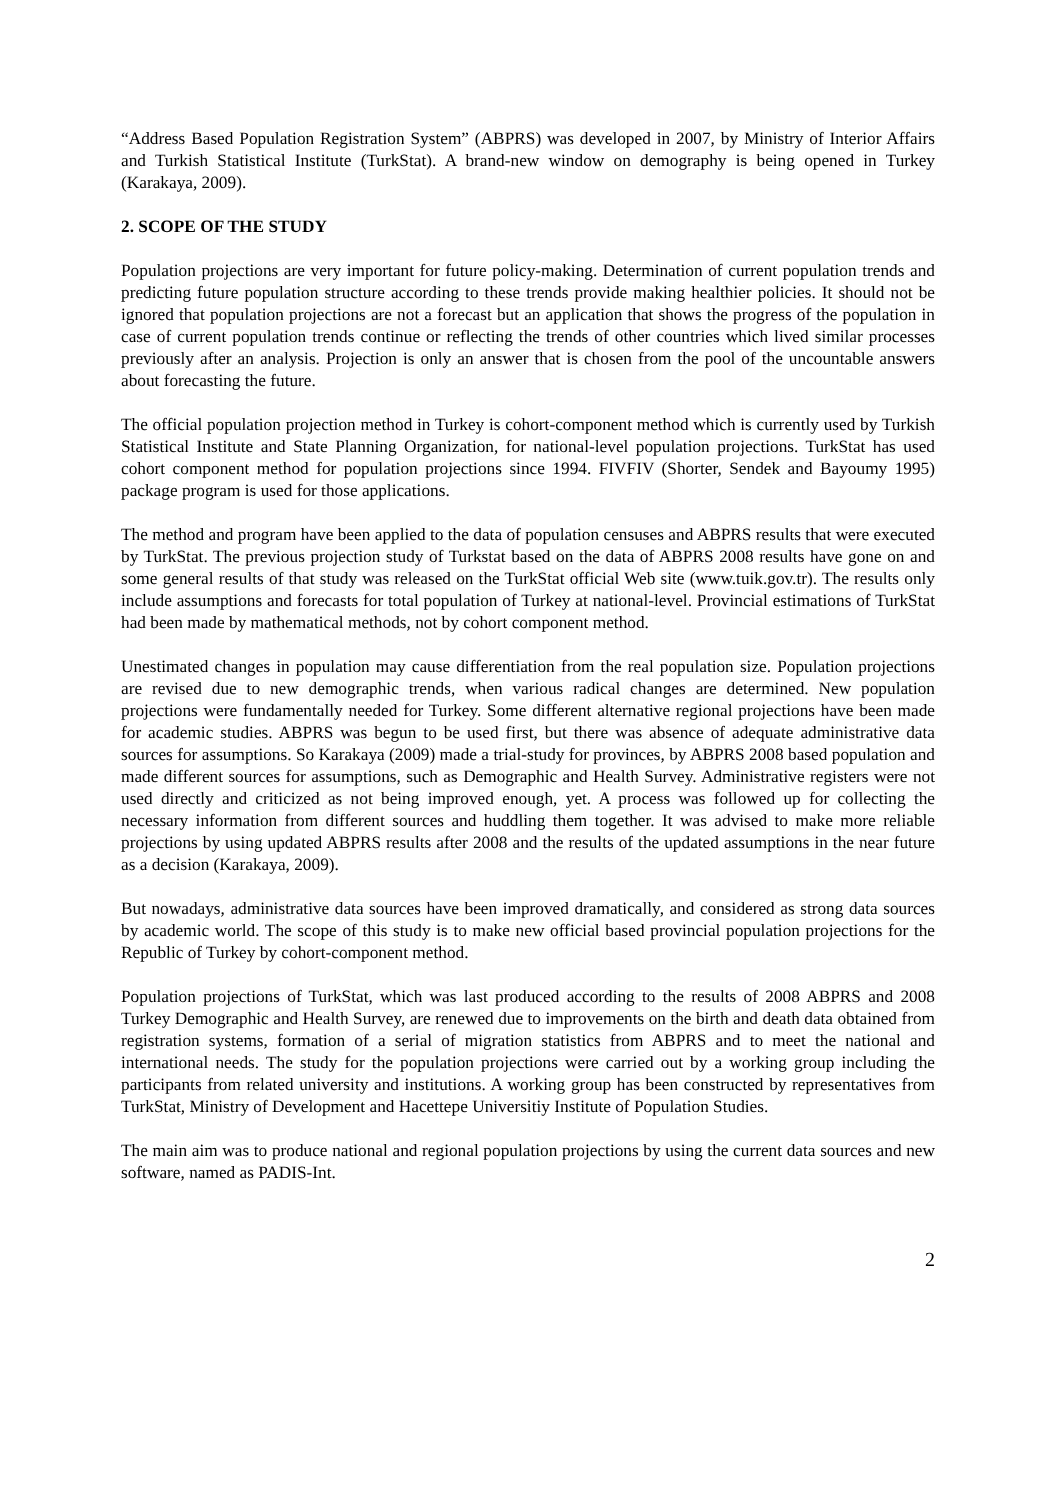“Address Based Population Registration System” (ABPRS) was developed in 2007, by Ministry of Interior Affairs and Turkish Statistical Institute (TurkStat). A brand-new window on demography is being opened in Turkey (Karakaya, 2009).
2. SCOPE OF THE STUDY
Population projections are very important for future policy-making. Determination of current population trends and predicting future population structure according to these trends provide making healthier policies. It should not be ignored that population projections are not a forecast but an application that shows the progress of the population in case of current population trends continue or reflecting the trends of other countries which lived similar processes previously after an analysis. Projection is only an answer that is chosen from the pool of the uncountable answers about forecasting the future.
The official population projection method in Turkey is cohort-component method which is currently used by Turkish Statistical Institute and State Planning Organization, for national-level population projections. TurkStat has used cohort component method for population projections since 1994. FIVFIV (Shorter, Sendek and Bayoumy 1995) package program is used for those applications.
The method and program have been applied to the data of population censuses and ABPRS results that were executed by TurkStat. The previous projection study of Turkstat based on the data of ABPRS 2008 results have gone on and some general results of that study was released on the TurkStat official Web site (www.tuik.gov.tr). The results only include assumptions and forecasts for total population of Turkey at national-level. Provincial estimations of TurkStat had been made by mathematical methods, not by cohort component method.
Unestimated changes in population may cause differentiation from the real population size. Population projections are revised due to new demographic trends, when various radical changes are determined. New population projections were fundamentally needed for Turkey. Some different alternative regional projections have been made for academic studies. ABPRS was begun to be used first, but there was absence of adequate administrative data sources for assumptions. So Karakaya (2009) made a trial-study for provinces, by ABPRS 2008 based population and made different sources for assumptions, such as Demographic and Health Survey. Administrative registers were not used directly and criticized as not being improved enough, yet. A process was followed up for collecting the necessary information from different sources and huddling them together. It was advised to make more reliable projections by using updated ABPRS results after 2008 and the results of the updated assumptions in the near future as a decision (Karakaya, 2009).
But nowadays, administrative data sources have been improved dramatically, and considered as strong data sources by academic world. The scope of this study is to make new official based provincial population projections for the Republic of Turkey by cohort-component method.
Population projections of TurkStat, which was last produced according to the results of 2008 ABPRS and 2008 Turkey Demographic and Health Survey, are renewed due to improvements on the birth and death data obtained from registration systems, formation of a serial of migration statistics from ABPRS and to meet the national and international needs. The study for the population projections were carried out by a working group including the participants from related university and institutions. A working group has been constructed by representatives from TurkStat, Ministry of Development and Hacettepe Universitiy Institute of Population Studies.
The main aim was to produce national and regional population projections by using the current data sources and new software, named as PADIS-Int.
2